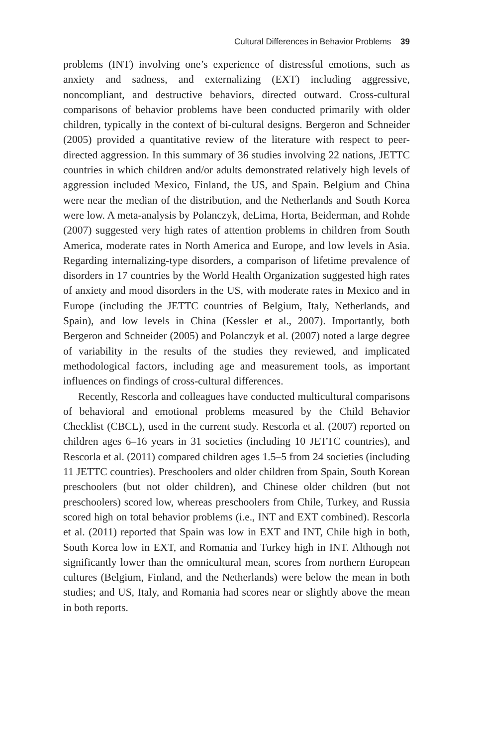Cultural Differences in Behavior Problems 39
problems (INT) involving one’s experience of distressful emotions, such as anxiety and sadness, and externalizing (EXT) including aggressive, noncompliant, and destructive behaviors, directed outward. Cross-cultural comparisons of behavior problems have been conducted primarily with older children, typically in the context of bi-cultural designs. Bergeron and Schneider (2005) provided a quantitative review of the literature with respect to peer-directed aggression. In this summary of 36 studies involving 22 nations, JETTC countries in which children and/or adults demonstrated relatively high levels of aggression included Mexico, Finland, the US, and Spain. Belgium and China were near the median of the distribution, and the Netherlands and South Korea were low. A meta-analysis by Polanczyk, deLima, Horta, Beiderman, and Rohde (2007) suggested very high rates of attention problems in children from South America, moderate rates in North America and Europe, and low levels in Asia. Regarding internalizing-type disorders, a comparison of lifetime prevalence of disorders in 17 countries by the World Health Organization suggested high rates of anxiety and mood disorders in the US, with moderate rates in Mexico and in Europe (including the JETTC countries of Belgium, Italy, Netherlands, and Spain), and low levels in China (Kessler et al., 2007). Importantly, both Bergeron and Schneider (2005) and Polanczyk et al. (2007) noted a large degree of variability in the results of the studies they reviewed, and implicated methodological factors, including age and measurement tools, as important influences on findings of cross-cultural differences.
Recently, Rescorla and colleagues have conducted multicultural comparisons of behavioral and emotional problems measured by the Child Behavior Checklist (CBCL), used in the current study. Rescorla et al. (2007) reported on children ages 6–16 years in 31 societies (including 10 JETTC countries), and Rescorla et al. (2011) compared children ages 1.5–5 from 24 societies (including 11 JETTC countries). Preschoolers and older children from Spain, South Korean preschoolers (but not older children), and Chinese older children (but not preschoolers) scored low, whereas preschoolers from Chile, Turkey, and Russia scored high on total behavior problems (i.e., INT and EXT combined). Rescorla et al. (2011) reported that Spain was low in EXT and INT, Chile high in both, South Korea low in EXT, and Romania and Turkey high in INT. Although not significantly lower than the omnicultural mean, scores from northern European cultures (Belgium, Finland, and the Netherlands) were below the mean in both studies; and US, Italy, and Romania had scores near or slightly above the mean in both reports.